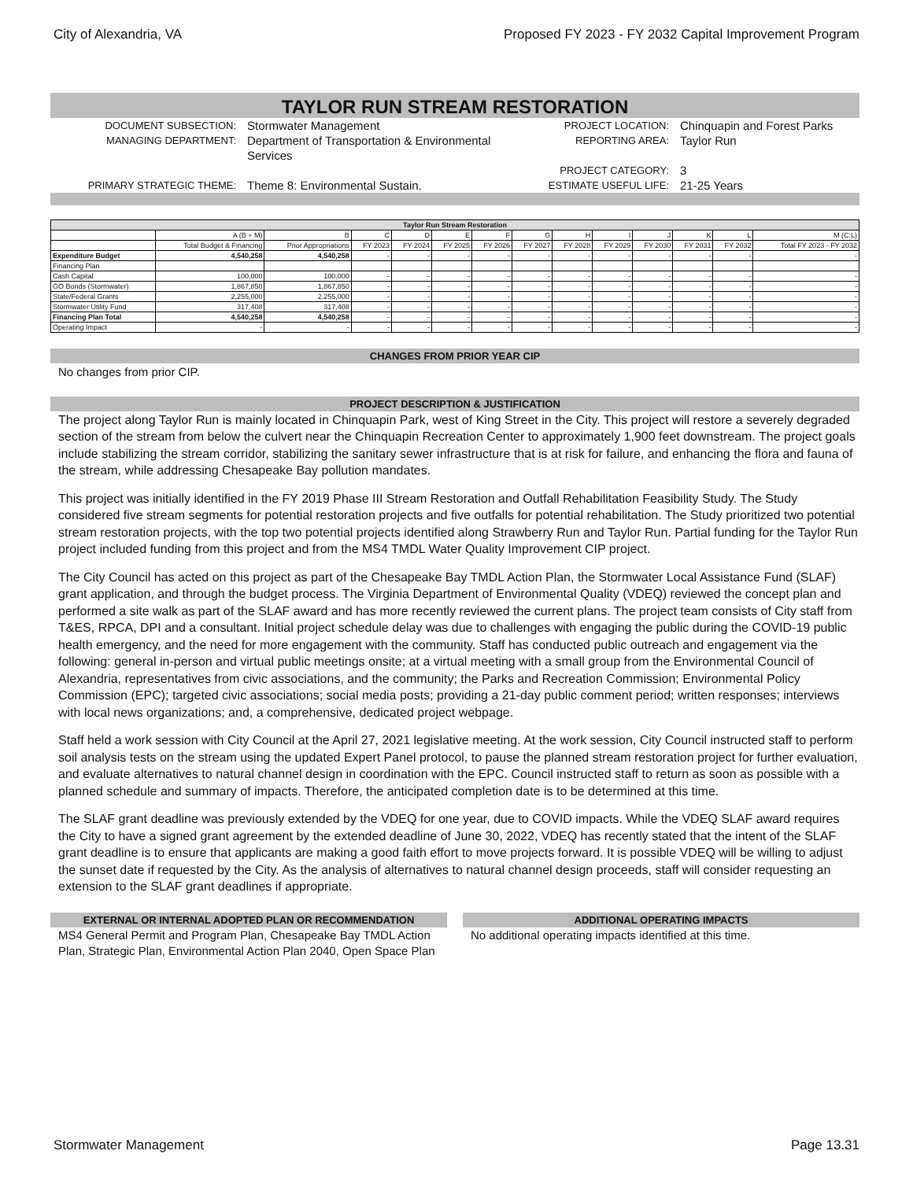City of Alexandria, VA Proposed FY 2023 - FY 2032 Capital Improvement Program
TAYLOR RUN STREAM RESTORATION
DOCUMENT SUBSECTION:
Stormwater Management
PROJECT LOCATION:
Chinquapin and Forest Parks
MANAGING DEPARTMENT:
Department of Transportation & Environmental Services
REPORTING AREA:
Taylor Run
PROJECT CATEGORY:
3
PRIMARY STRATEGIC THEME:
Theme 8: Environmental Sustain.
ESTIMATE USEFUL LIFE:
21-25 Years
| Taylor Run Stream Restoration | | | | | | | | | | | | | |
| --- | --- | --- | --- | --- | --- | --- | --- | --- | --- | --- | --- | --- | --- |
| | A (B + M) | B | C | D | E | F | G | H | I | J | K | L | M (C:L) |
| | Total Budget & Financing | Prior Appropriations | FY 2023 | FY 2024 | FY 2025 | FY 2026 | FY 2027 | FY 2028 | FY 2029 | FY 2030 | FY 2031 | FY 2032 | Total FY 2023 - FY 2032 |
| Expenditure Budget | 4,540,258 | 4,540,258 | - | - | - | - | - | - | - | - | - | - | - |
| Financing Plan | | | | | | | | | | | | | |
| Cash Capital | 100,000 | 100,000 | - | - | - | - | - | - | - | - | - | - | - |
| GO Bonds (Stormwater) | 1,867,850 | 1,867,850 | - | - | - | - | - | - | - | - | - | - | - |
| State/Federal Grants | 2,255,000 | 2,255,000 | - | - | - | - | - | - | - | - | - | - | - |
| Stormwater Utility Fund | 317,408 | 317,408 | - | - | - | - | - | - | - | - | - | - | - |
| Financing Plan Total | 4,540,258 | 4,540,258 | - | - | - | - | - | - | - | - | - | - | - |
| Operating Impact | - | - | - | - | - | - | - | - | - | - | - | - | - |
CHANGES FROM PRIOR YEAR CIP
No changes from prior CIP.
PROJECT DESCRIPTION & JUSTIFICATION
The project along Taylor Run is mainly located in Chinquapin Park, west of King Street in the City. This project will restore a severely degraded section of the stream from below the culvert near the Chinquapin Recreation Center to approximately 1,900 feet downstream. The project goals include stabilizing the stream corridor, stabilizing the sanitary sewer infrastructure that is at risk for failure, and enhancing the flora and fauna of the stream, while addressing Chesapeake Bay pollution mandates.
This project was initially identified in the FY 2019 Phase III Stream Restoration and Outfall Rehabilitation Feasibility Study. The Study considered five stream segments for potential restoration projects and five outfalls for potential rehabilitation. The Study prioritized two potential stream restoration projects, with the top two potential projects identified along Strawberry Run and Taylor Run. Partial funding for the Taylor Run project included funding from this project and from the MS4 TMDL Water Quality Improvement CIP project.
The City Council has acted on this project as part of the Chesapeake Bay TMDL Action Plan, the Stormwater Local Assistance Fund (SLAF) grant application, and through the budget process. The Virginia Department of Environmental Quality (VDEQ) reviewed the concept plan and performed a site walk as part of the SLAF award and has more recently reviewed the current plans. The project team consists of City staff from T&ES, RPCA, DPI and a consultant. Initial project schedule delay was due to challenges with engaging the public during the COVID-19 public health emergency, and the need for more engagement with the community. Staff has conducted public outreach and engagement via the following: general in-person and virtual public meetings onsite; at a virtual meeting with a small group from the Environmental Council of Alexandria, representatives from civic associations, and the community; the Parks and Recreation Commission; Environmental Policy Commission (EPC); targeted civic associations; social media posts; providing a 21-day public comment period; written responses; interviews with local news organizations; and, a comprehensive, dedicated project webpage.
Staff held a work session with City Council at the April 27, 2021 legislative meeting. At the work session, City Council instructed staff to perform soil analysis tests on the stream using the updated Expert Panel protocol, to pause the planned stream restoration project for further evaluation, and evaluate alternatives to natural channel design in coordination with the EPC. Council instructed staff to return as soon as possible with a planned schedule and summary of impacts. Therefore, the anticipated completion date is to be determined at this time.
The SLAF grant deadline was previously extended by the VDEQ for one year, due to COVID impacts. While the VDEQ SLAF award requires the City to have a signed grant agreement by the extended deadline of June 30, 2022, VDEQ has recently stated that the intent of the SLAF grant deadline is to ensure that applicants are making a good faith effort to move projects forward. It is possible VDEQ will be willing to adjust the sunset date if requested by the City. As the analysis of alternatives to natural channel design proceeds, staff will consider requesting an extension to the SLAF grant deadlines if appropriate.
EXTERNAL OR INTERNAL ADOPTED PLAN OR RECOMMENDATION
MS4 General Permit and Program Plan, Chesapeake Bay TMDL Action Plan, Strategic Plan, Environmental Action Plan 2040, Open Space Plan
ADDITIONAL OPERATING IMPACTS
No additional operating impacts identified at this time.
Stormwater Management Page 13.31